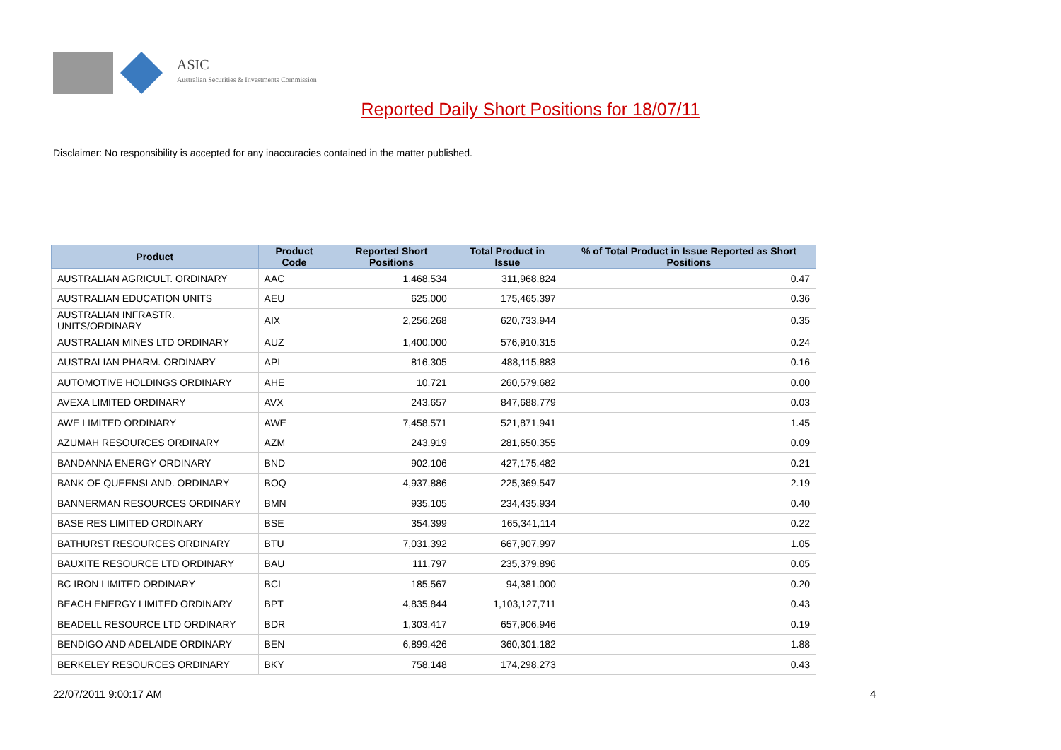ASIC
Australian Securities & Investments Commission
Reported Daily Short Positions for 18/07/11
Disclaimer: No responsibility is accepted for any inaccuracies contained in the matter published.
| Product | Product Code | Reported Short Positions | Total Product in Issue | % of Total Product in Issue Reported as Short Positions |
| --- | --- | --- | --- | --- |
| AUSTRALIAN AGRICULT. ORDINARY | AAC | 1,468,534 | 311,968,824 | 0.47 |
| AUSTRALIAN EDUCATION UNITS | AEU | 625,000 | 175,465,397 | 0.36 |
| AUSTRALIAN INFRASTR. UNITS/ORDINARY | AIX | 2,256,268 | 620,733,944 | 0.35 |
| AUSTRALIAN MINES LTD ORDINARY | AUZ | 1,400,000 | 576,910,315 | 0.24 |
| AUSTRALIAN PHARM. ORDINARY | API | 816,305 | 488,115,883 | 0.16 |
| AUTOMOTIVE HOLDINGS ORDINARY | AHE | 10,721 | 260,579,682 | 0.00 |
| AVEXA LIMITED ORDINARY | AVX | 243,657 | 847,688,779 | 0.03 |
| AWE LIMITED ORDINARY | AWE | 7,458,571 | 521,871,941 | 1.45 |
| AZUMAH RESOURCES ORDINARY | AZM | 243,919 | 281,650,355 | 0.09 |
| BANDANNA ENERGY ORDINARY | BND | 902,106 | 427,175,482 | 0.21 |
| BANK OF QUEENSLAND. ORDINARY | BOQ | 4,937,886 | 225,369,547 | 2.19 |
| BANNERMAN RESOURCES ORDINARY | BMN | 935,105 | 234,435,934 | 0.40 |
| BASE RES LIMITED ORDINARY | BSE | 354,399 | 165,341,114 | 0.22 |
| BATHURST RESOURCES ORDINARY | BTU | 7,031,392 | 667,907,997 | 1.05 |
| BAUXITE RESOURCE LTD ORDINARY | BAU | 111,797 | 235,379,896 | 0.05 |
| BC IRON LIMITED ORDINARY | BCI | 185,567 | 94,381,000 | 0.20 |
| BEACH ENERGY LIMITED ORDINARY | BPT | 4,835,844 | 1,103,127,711 | 0.43 |
| BEADELL RESOURCE LTD ORDINARY | BDR | 1,303,417 | 657,906,946 | 0.19 |
| BENDIGO AND ADELAIDE ORDINARY | BEN | 6,899,426 | 360,301,182 | 1.88 |
| BERKELEY RESOURCES ORDINARY | BKY | 758,148 | 174,298,273 | 0.43 |
22/07/2011 9:00:17 AM 4